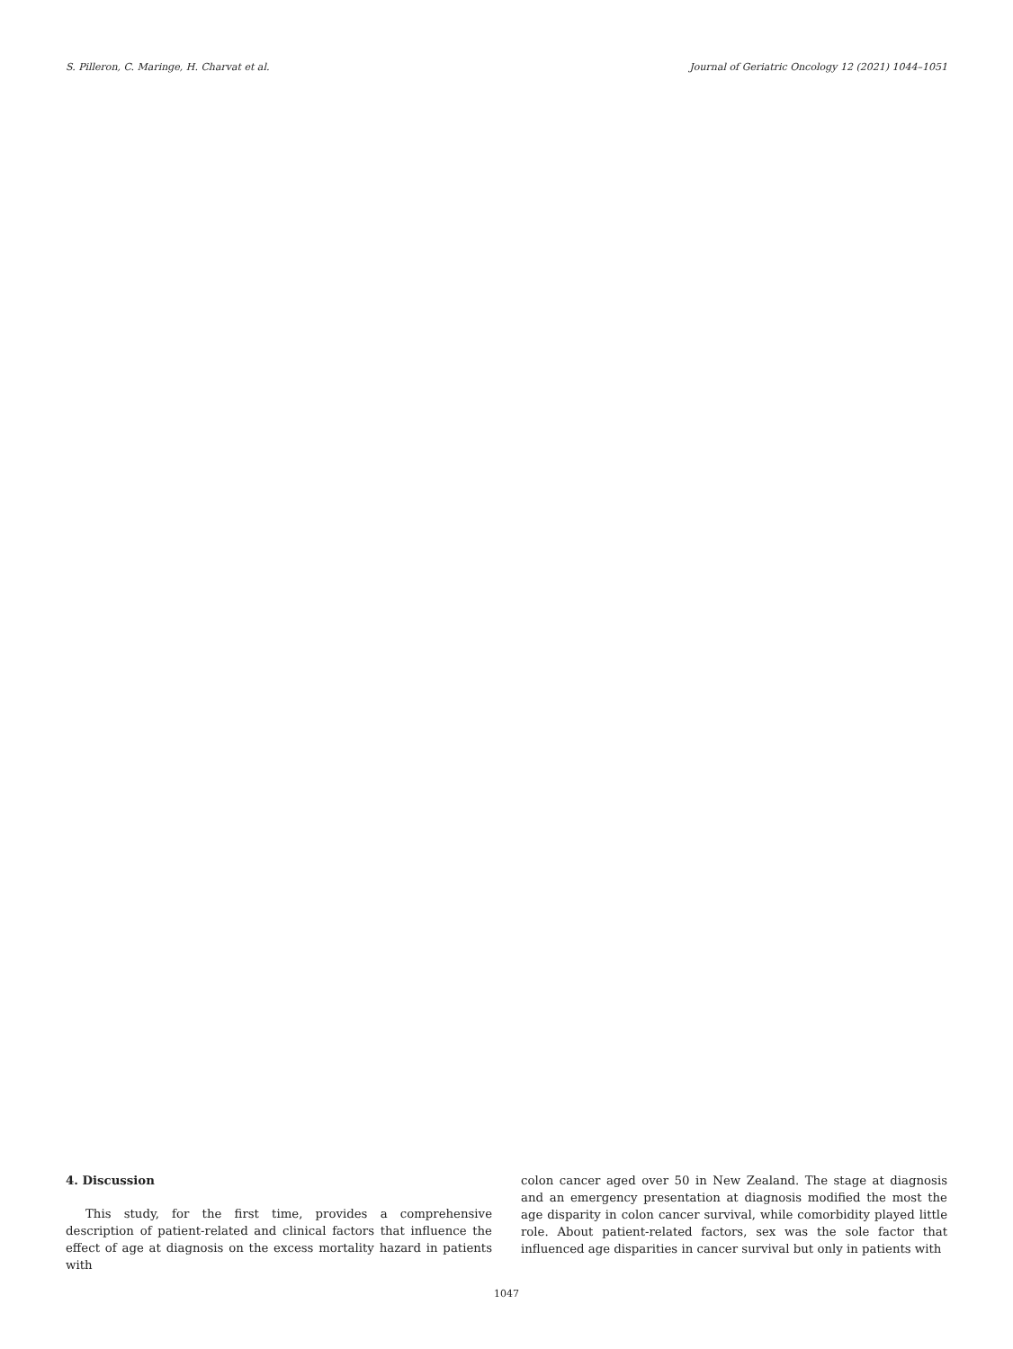S. Pilleron, C. Maringe, H. Charvat et al. Journal of Geriatric Oncology 12 (2021) 1044–1051
4. Discussion
This study, for the first time, provides a comprehensive description of patient-related and clinical factors that influence the effect of age at diagnosis on the excess mortality hazard in patients with
colon cancer aged over 50 in New Zealand. The stage at diagnosis and an emergency presentation at diagnosis modified the most the age disparity in colon cancer survival, while comorbidity played little role. About patient-related factors, sex was the sole factor that influenced age disparities in cancer survival but only in patients with
1047